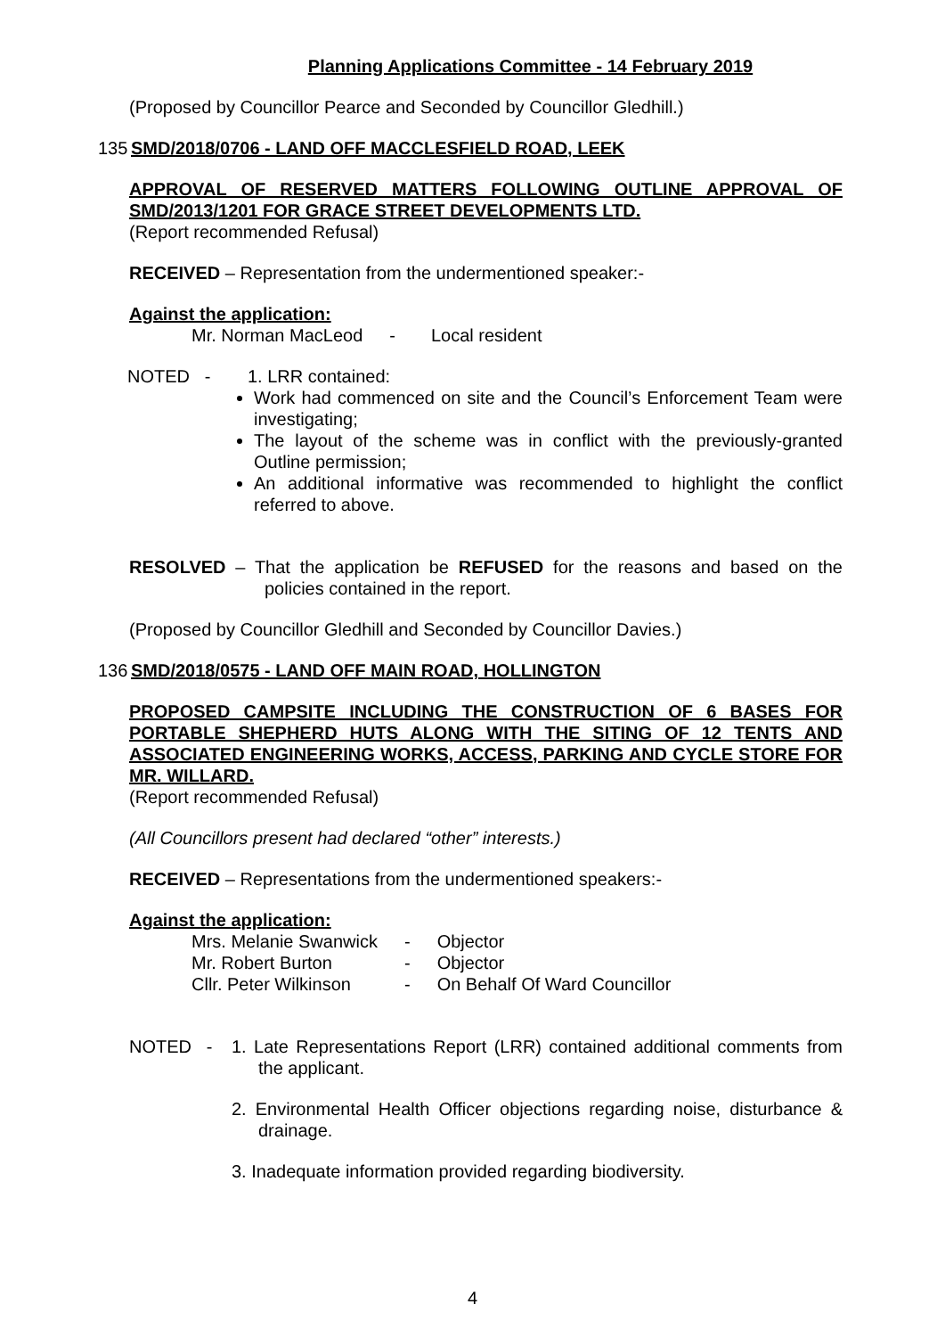Planning Applications Committee - 14 February 2019
(Proposed by Councillor Pearce and Seconded by Councillor Gledhill.)
135 SMD/2018/0706 - LAND OFF MACCLESFIELD ROAD, LEEK
APPROVAL OF RESERVED MATTERS FOLLOWING OUTLINE APPROVAL OF SMD/2013/1201 FOR GRACE STREET DEVELOPMENTS LTD.
(Report recommended Refusal)
RECEIVED – Representation from the undermentioned speaker:-
Against the application:
| Mr. Norman MacLeod | - | Local resident |
NOTED - 1. LRR contained:
Work had commenced on site and the Council’s Enforcement Team were investigating;
The layout of the scheme was in conflict with the previously-granted Outline permission;
An additional informative was recommended to highlight the conflict referred to above.
RESOLVED – That the application be REFUSED for the reasons and based on the policies contained in the report.
(Proposed by Councillor Gledhill and Seconded by Councillor Davies.)
136 SMD/2018/0575 - LAND OFF MAIN ROAD, HOLLINGTON
PROPOSED CAMPSITE INCLUDING THE CONSTRUCTION OF 6 BASES FOR PORTABLE SHEPHERD HUTS ALONG WITH THE SITING OF 12 TENTS AND ASSOCIATED ENGINEERING WORKS, ACCESS, PARKING AND CYCLE STORE FOR MR. WILLARD.
(Report recommended Refusal)
(All Councillors present had declared “other” interests.)
RECEIVED – Representations from the undermentioned speakers:-
Against the application:
| Mrs. Melanie Swanwick | - | Objector |
| Mr. Robert Burton | - | Objector |
| Cllr. Peter Wilkinson | - | On Behalf Of Ward Councillor |
NOTED - 1. Late Representations Report (LRR) contained additional comments from the applicant.
2. Environmental Health Officer objections regarding noise, disturbance & drainage.
3. Inadequate information provided regarding biodiversity.
4